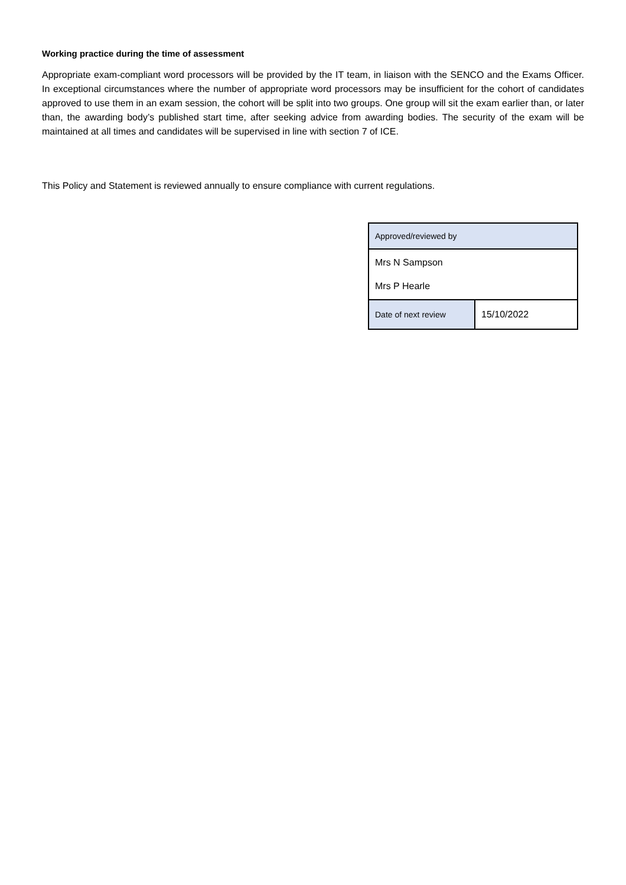Working practice during the time of assessment
Appropriate exam-compliant word processors will be provided by the IT team, in liaison with the SENCO and the Exams Officer. In exceptional circumstances where the number of appropriate word processors may be insufficient for the cohort of candidates approved to use them in an exam session, the cohort will be split into two groups. One group will sit the exam earlier than, or later than, the awarding body’s published start time, after seeking advice from awarding bodies. The security of the exam will be maintained at all times and candidates will be supervised in line with section 7 of ICE.
This Policy and Statement is reviewed annually to ensure compliance with current regulations.
| Approved/reviewed by | |
| Mrs N Sampson Mrs P Hearle | |
| Date of next review | 15/10/2022 |